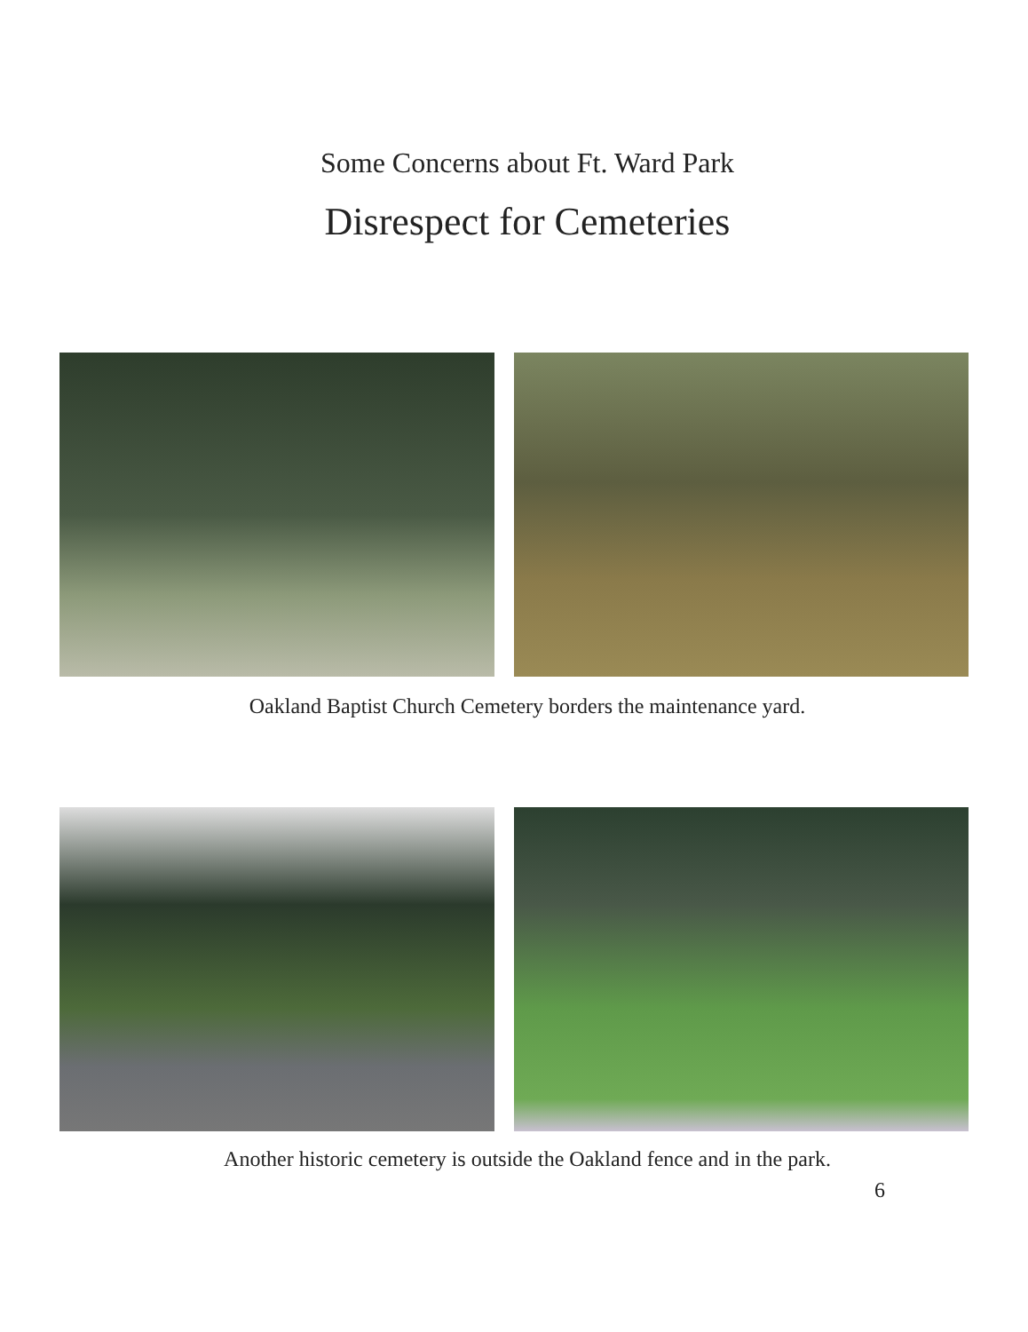Some Concerns about Ft. Ward Park
Disrespect for Cemeteries
Oakland Baptist Church Cemetery borders the maintenance yard.
Another historic cemetery is outside the Oakland fence and in the park.
6